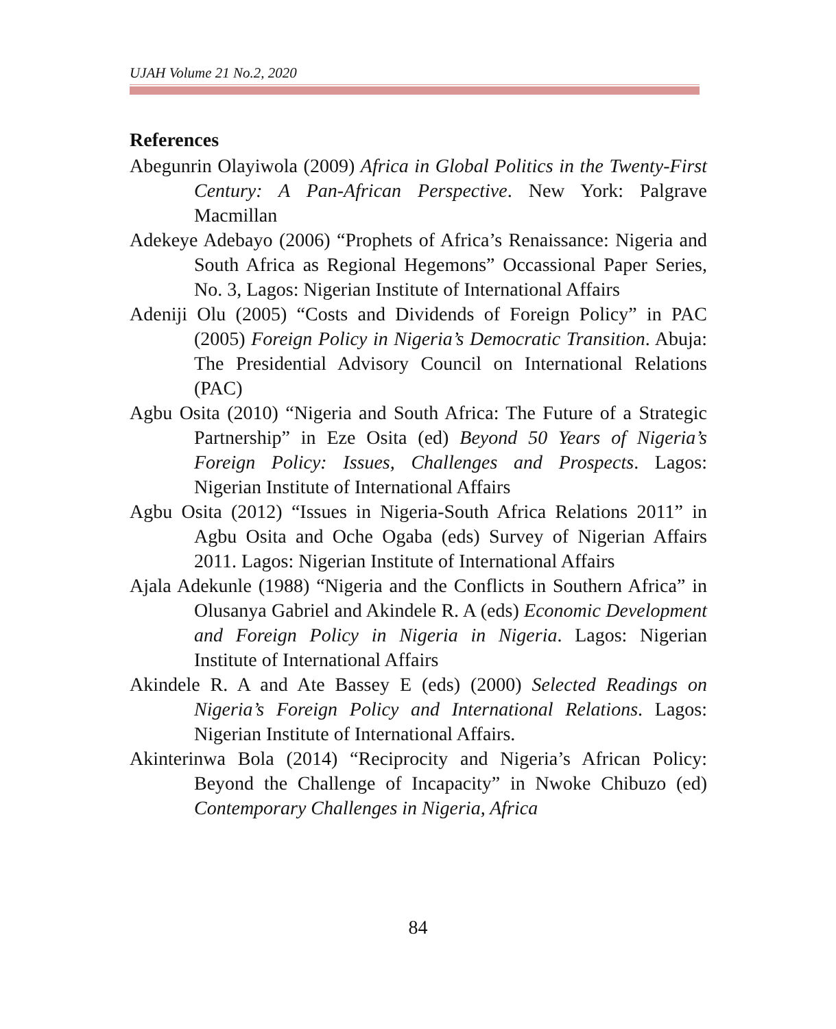UJAH Volume 21 No.2, 2020
References
Abegunrin Olayiwola (2009) Africa in Global Politics in the Twenty-First Century: A Pan-African Perspective. New York: Palgrave Macmillan
Adekeye Adebayo (2006) “Prophets of Africa’s Renaissance: Nigeria and South Africa as Regional Hegemons” Occassional Paper Series, No. 3, Lagos: Nigerian Institute of International Affairs
Adeniji Olu (2005) “Costs and Dividends of Foreign Policy” in PAC (2005) Foreign Policy in Nigeria’s Democratic Transition. Abuja: The Presidential Advisory Council on International Relations (PAC)
Agbu Osita (2010) “Nigeria and South Africa: The Future of a Strategic Partnership” in Eze Osita (ed) Beyond 50 Years of Nigeria’s Foreign Policy: Issues, Challenges and Prospects. Lagos: Nigerian Institute of International Affairs
Agbu Osita (2012) “Issues in Nigeria-South Africa Relations 2011” in Agbu Osita and Oche Ogaba (eds) Survey of Nigerian Affairs 2011. Lagos: Nigerian Institute of International Affairs
Ajala Adekunle (1988) “Nigeria and the Conflicts in Southern Africa” in Olusanya Gabriel and Akindele R. A (eds) Economic Development and Foreign Policy in Nigeria in Nigeria. Lagos: Nigerian Institute of International Affairs
Akindele R. A and Ate Bassey E (eds) (2000) Selected Readings on Nigeria’s Foreign Policy and International Relations. Lagos: Nigerian Institute of International Affairs.
Akinterinwa Bola (2014) “Reciprocity and Nigeria’s African Policy: Beyond the Challenge of Incapacity” in Nwoke Chibuzo (ed) Contemporary Challenges in Nigeria, Africa
84